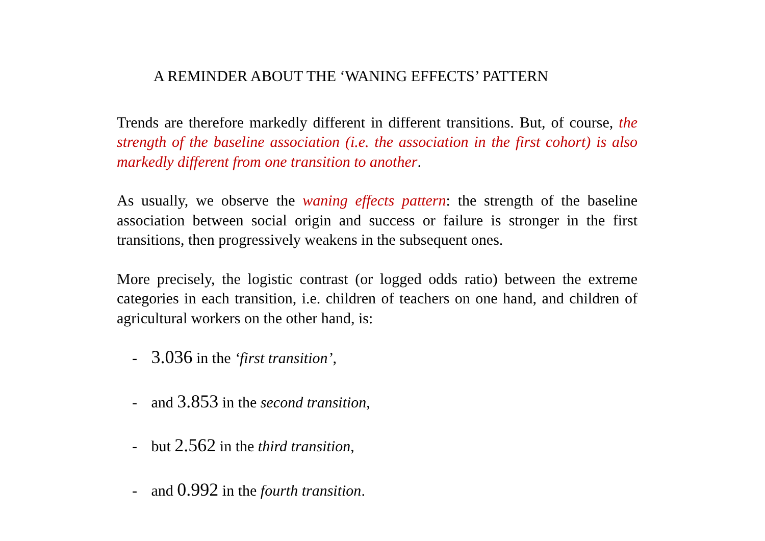A REMINDER ABOUT THE ‘WANING EFFECTS’ PATTERN
Trends are therefore markedly different in different transitions. But, of course, the strength of the baseline association (i.e. the association in the first cohort) is also markedly different from one transition to another.
As usually, we observe the waning effects pattern: the strength of the baseline association between social origin and success or failure is stronger in the first transitions, then progressively weakens in the subsequent ones.
More precisely, the logistic contrast (or logged odds ratio) between the extreme categories in each transition, i.e. children of teachers on one hand, and children of agricultural workers on the other hand, is:
- 3.036 in the ‘first transition’,
- and 3.853 in the second transition,
- but 2.562 in the third transition,
- and 0.992 in the fourth transition.